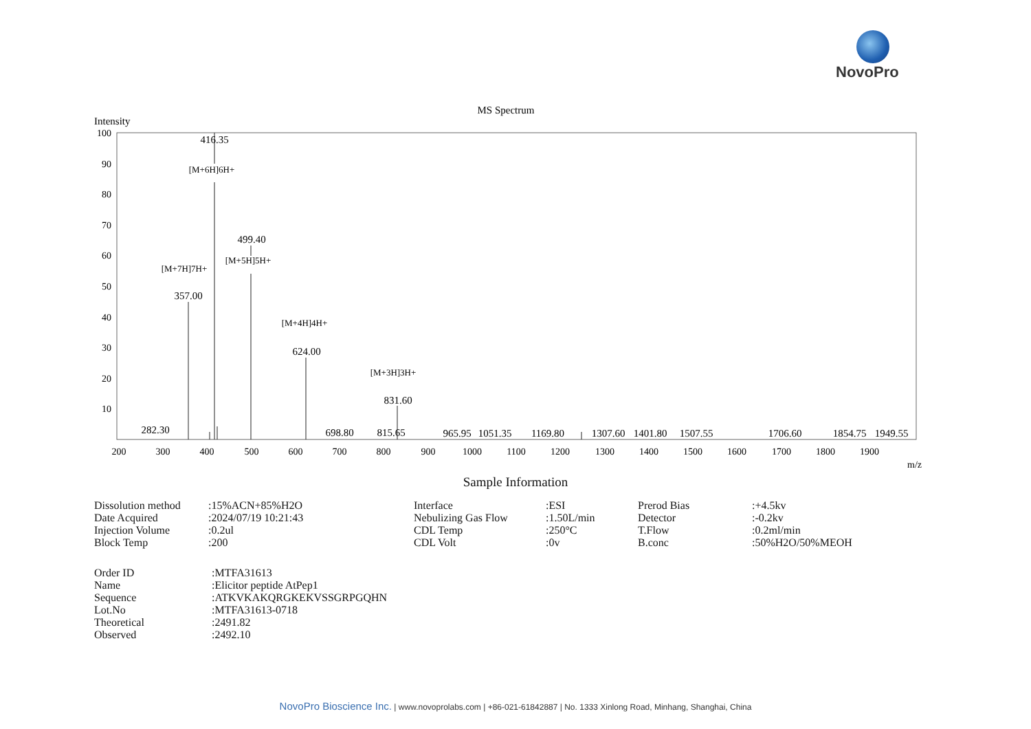NovoPro
MS Spectrum
Intensity
100
90
80
70
60
50
40
30
20
10
200
300
400
500
600
700
800
900
1000
1100
1200
1300
1400
1500
1600
1700
1800
1900
m/z
416.35
[M+6H]6H+
499.40
[M+5H]5H+
[M+7H]7H+
357.00
[M+4H]4H+
624.00
[M+3H]3H+
831.60
282.30
698.80
815.65
965.95
1051.35
1169.80
1307.60
1401.80
1507.55
1706.60
1854.75
1949.55
Sample Information
| Dissolution method | :15%ACN+85%H2O |
| Date Acquired | :2024/07/19 10:21:43 |
| Injection Volume | :0.2ul |
| Block Temp | :200 |
| Interface | :ESI |
| Nebulizing Gas Flow | :1.50L/min |
| CDL Temp | :250°C |
| CDL Volt | :0v |
| Prerod Bias | :+4.5kv |
| Detector | :-0.2kv |
| T.Flow | :0.2ml/min |
| B.conc | :50%H2O/50%MEOH |
| Order ID | :MTFA31613 |
| Name | :Elicitor peptide AtPep1 |
| Sequence | :ATKVKAKQRGKEKVSSGRPGQHN |
| Lot.No | :MTFA31613-0718 |
| Theoretical | :2491.82 |
| Observed | :2492.10 |
NovoPro Bioscience Inc. | www.novoprolabs.com | +86-021-61842887 | No. 1333 Xinlong Road, Minhang, Shanghai, China